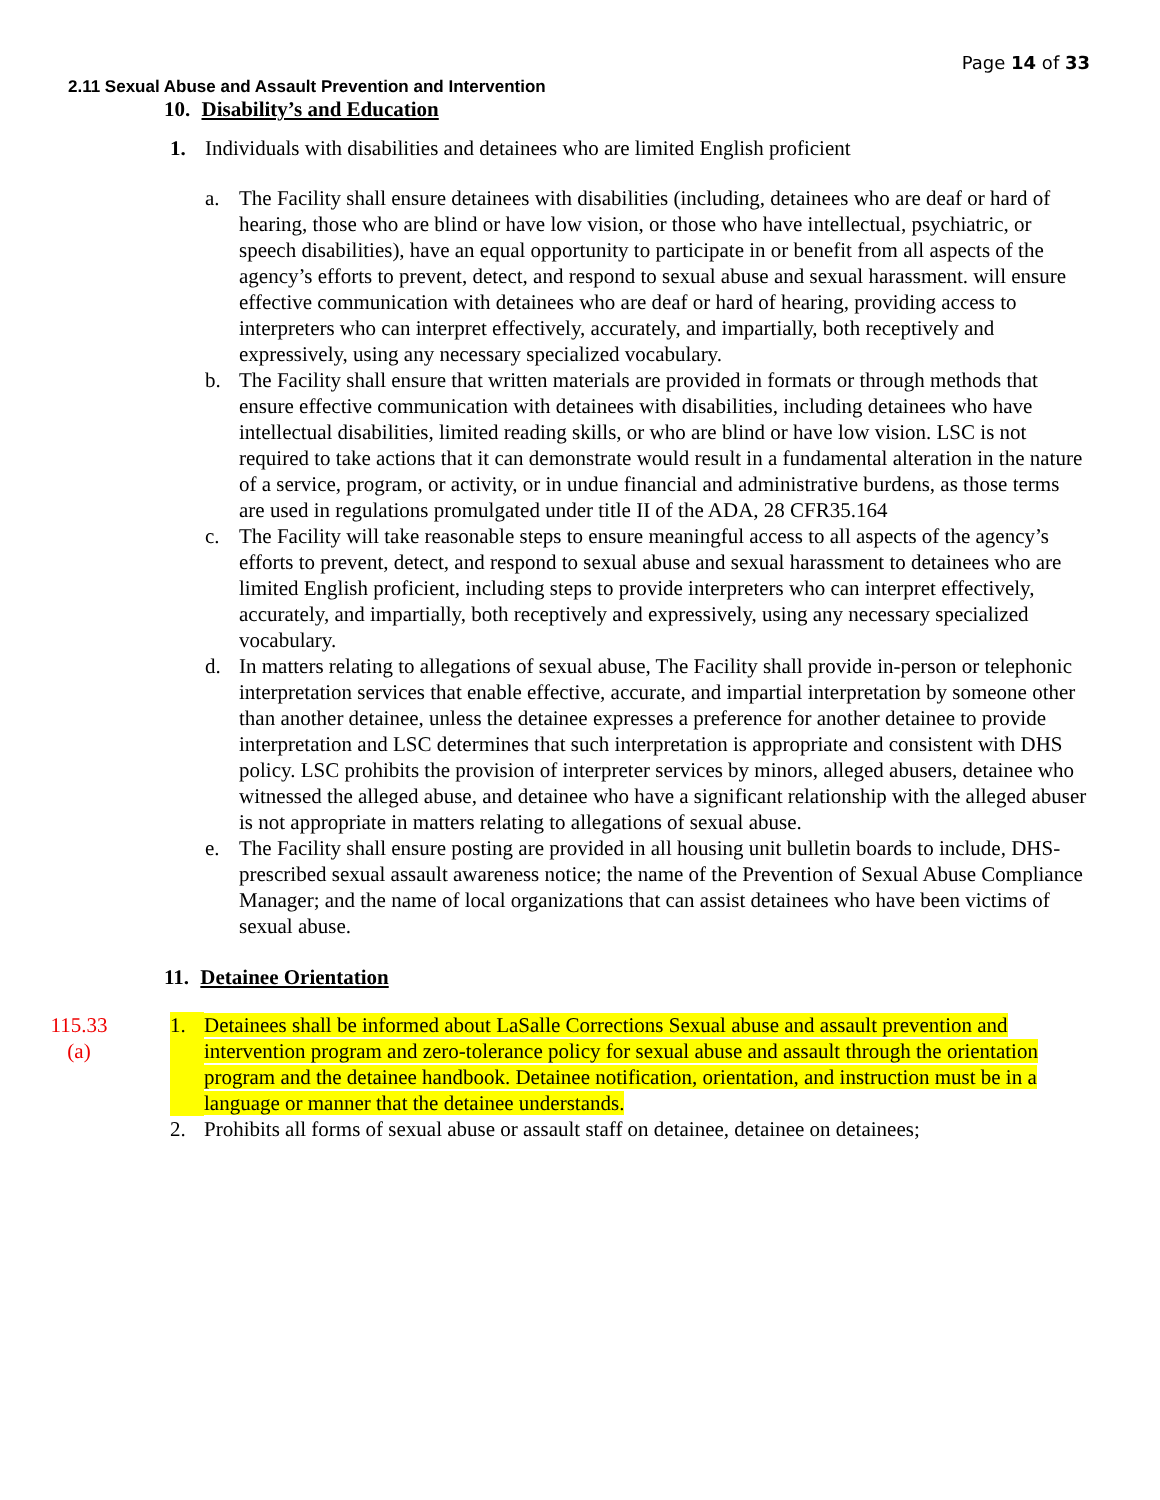Page 14 of 33
2.11 Sexual Abuse and Assault Prevention and Intervention
10. Disability’s and Education
1. Individuals with disabilities and detainees who are limited English proficient
a. The Facility shall ensure detainees with disabilities (including, detainees who are deaf or hard of hearing, those who are blind or have low vision, or those who have intellectual, psychiatric, or speech disabilities), have an equal opportunity to participate in or benefit from all aspects of the agency’s efforts to prevent, detect, and respond to sexual abuse and sexual harassment. will ensure effective communication with detainees who are deaf or hard of hearing, providing access to interpreters who can interpret effectively, accurately, and impartially, both receptively and expressively, using any necessary specialized vocabulary.
b. The Facility shall ensure that written materials are provided in formats or through methods that ensure effective communication with detainees with disabilities, including detainees who have intellectual disabilities, limited reading skills, or who are blind or have low vision. LSC is not required to take actions that it can demonstrate would result in a fundamental alteration in the nature of a service, program, or activity, or in undue financial and administrative burdens, as those terms are used in regulations promulgated under title II of the ADA, 28 CFR35.164
c. The Facility will take reasonable steps to ensure meaningful access to all aspects of the agency’s efforts to prevent, detect, and respond to sexual abuse and sexual harassment to detainees who are limited English proficient, including steps to provide interpreters who can interpret effectively, accurately, and impartially, both receptively and expressively, using any necessary specialized vocabulary.
d. In matters relating to allegations of sexual abuse, The Facility shall provide in-person or telephonic interpretation services that enable effective, accurate, and impartial interpretation by someone other than another detainee, unless the detainee expresses a preference for another detainee to provide interpretation and LSC determines that such interpretation is appropriate and consistent with DHS policy. LSC prohibits the provision of interpreter services by minors, alleged abusers, detainee who witnessed the alleged abuse, and detainee who have a significant relationship with the alleged abuser is not appropriate in matters relating to allegations of sexual abuse.
e. The Facility shall ensure posting are provided in all housing unit bulletin boards to include, DHS-prescribed sexual assault awareness notice; the name of the Prevention of Sexual Abuse Compliance Manager; and the name of local organizations that can assist detainees who have been victims of sexual abuse.
11. Detainee Orientation
115.33
(a)
1. Detainees shall be informed about LaSalle Corrections Sexual abuse and assault prevention and intervention program and zero-tolerance policy for sexual abuse and assault through the orientation program and the detainee handbook. Detainee notification, orientation, and instruction must be in a language or manner that the detainee understands.
2. Prohibits all forms of sexual abuse or assault staff on detainee, detainee on detainees;